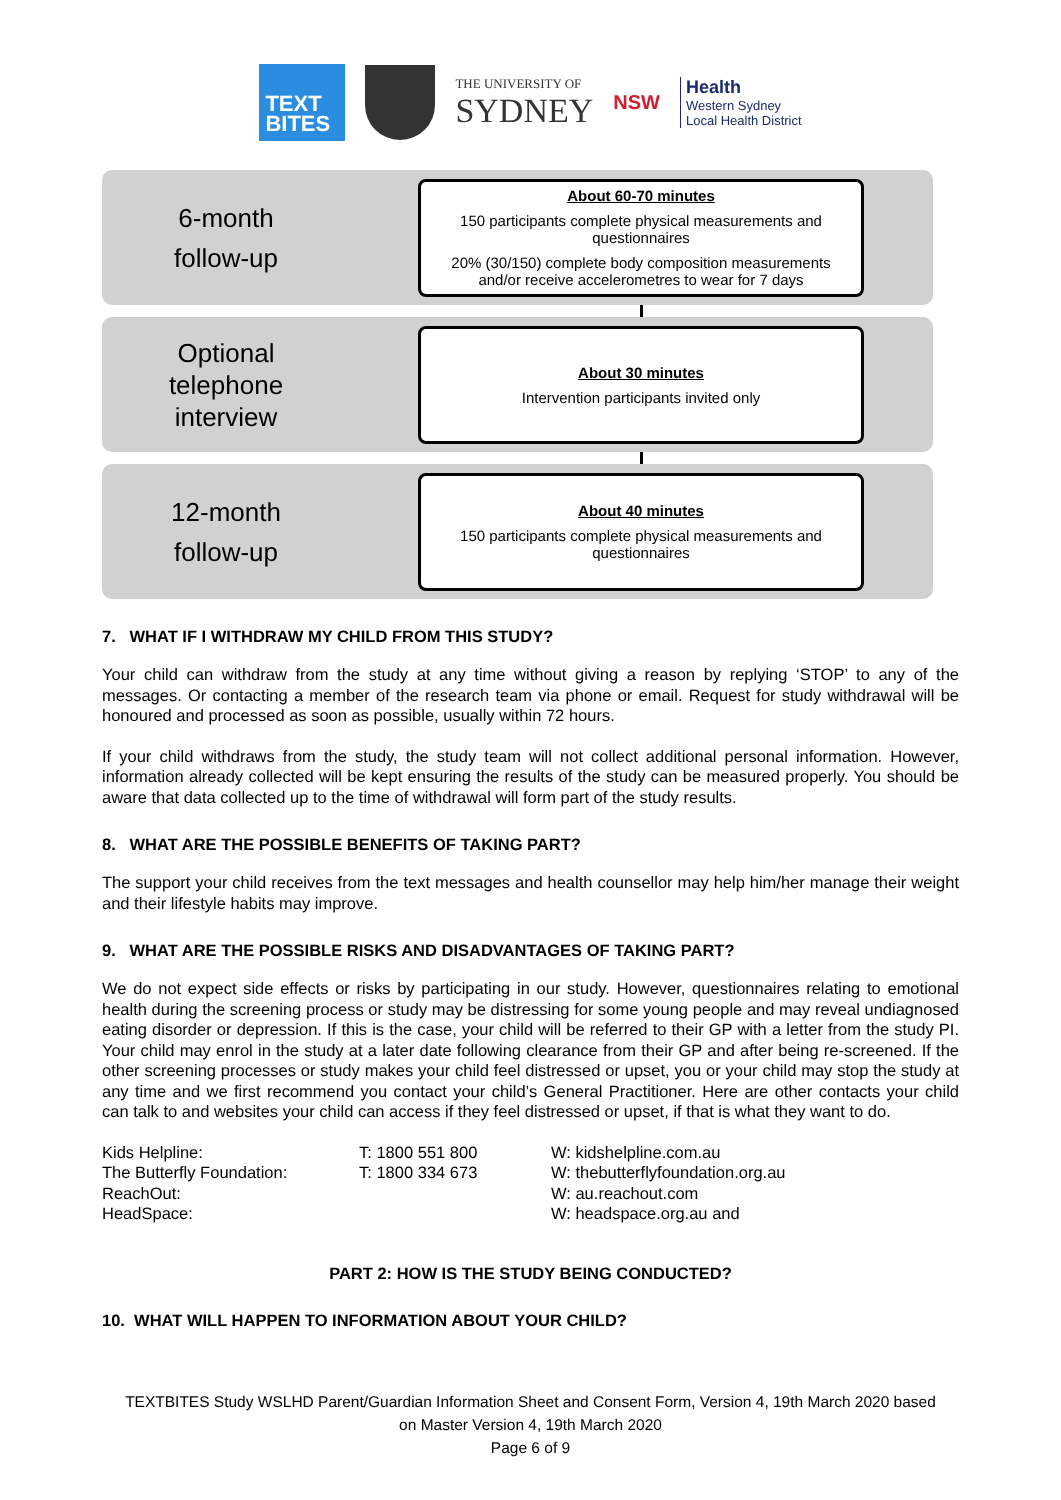TEXT
BITES
THE UNIVERSITY OF
SYDNEY
NSW
Health
Western Sydney
Local Health District
6-month
follow-up
About 60-70 minutes
150 participants complete physical measurements and questionnaires
20% (30/150) complete body composition measurements and/or receive accelerometres to wear for 7 days
Optional
telephone
interview
About 30 minutes
Intervention participants invited only
12-month
follow-up
About 40 minutes
150 participants complete physical measurements and questionnaires
7. WHAT IF I WITHDRAW MY CHILD FROM THIS STUDY?
Your child can withdraw from the study at any time without giving a reason by replying ‘STOP’ to any of the messages. Or contacting a member of the research team via phone or email. Request for study withdrawal will be honoured and processed as soon as possible, usually within 72 hours.
If your child withdraws from the study, the study team will not collect additional personal information. However, information already collected will be kept ensuring the results of the study can be measured properly. You should be aware that data collected up to the time of withdrawal will form part of the study results.
8. WHAT ARE THE POSSIBLE BENEFITS OF TAKING PART?
The support your child receives from the text messages and health counsellor may help him/her manage their weight and their lifestyle habits may improve.
9. WHAT ARE THE POSSIBLE RISKS AND DISADVANTAGES OF TAKING PART?
We do not expect side effects or risks by participating in our study. However, questionnaires relating to emotional health during the screening process or study may be distressing for some young people and may reveal undiagnosed eating disorder or depression. If this is the case, your child will be referred to their GP with a letter from the study PI. Your child may enrol in the study at a later date following clearance from their GP and after being re-screened. If the other screening processes or study makes your child feel distressed or upset, you or your child may stop the study at any time and we first recommend you contact your child’s General Practitioner. Here are other contacts your child can talk to and websites your child can access if they feel distressed or upset, if that is what they want to do.
| Kids Helpline: | T: 1800 551 800 | W: kidshelpline.com.au |
| The Butterfly Foundation: | T: 1800 334 673 | W: thebutterflyfoundation.org.au |
| ReachOut: | | W: au.reachout.com |
| HeadSpace: | | W: headspace.org.au and |
PART 2: HOW IS THE STUDY BEING CONDUCTED?
10. WHAT WILL HAPPEN TO INFORMATION ABOUT YOUR CHILD?
TEXTBITES Study WSLHD Parent/Guardian Information Sheet and Consent Form, Version 4, 19th March 2020 based
on Master Version 4, 19th March 2020
Page 6 of 9